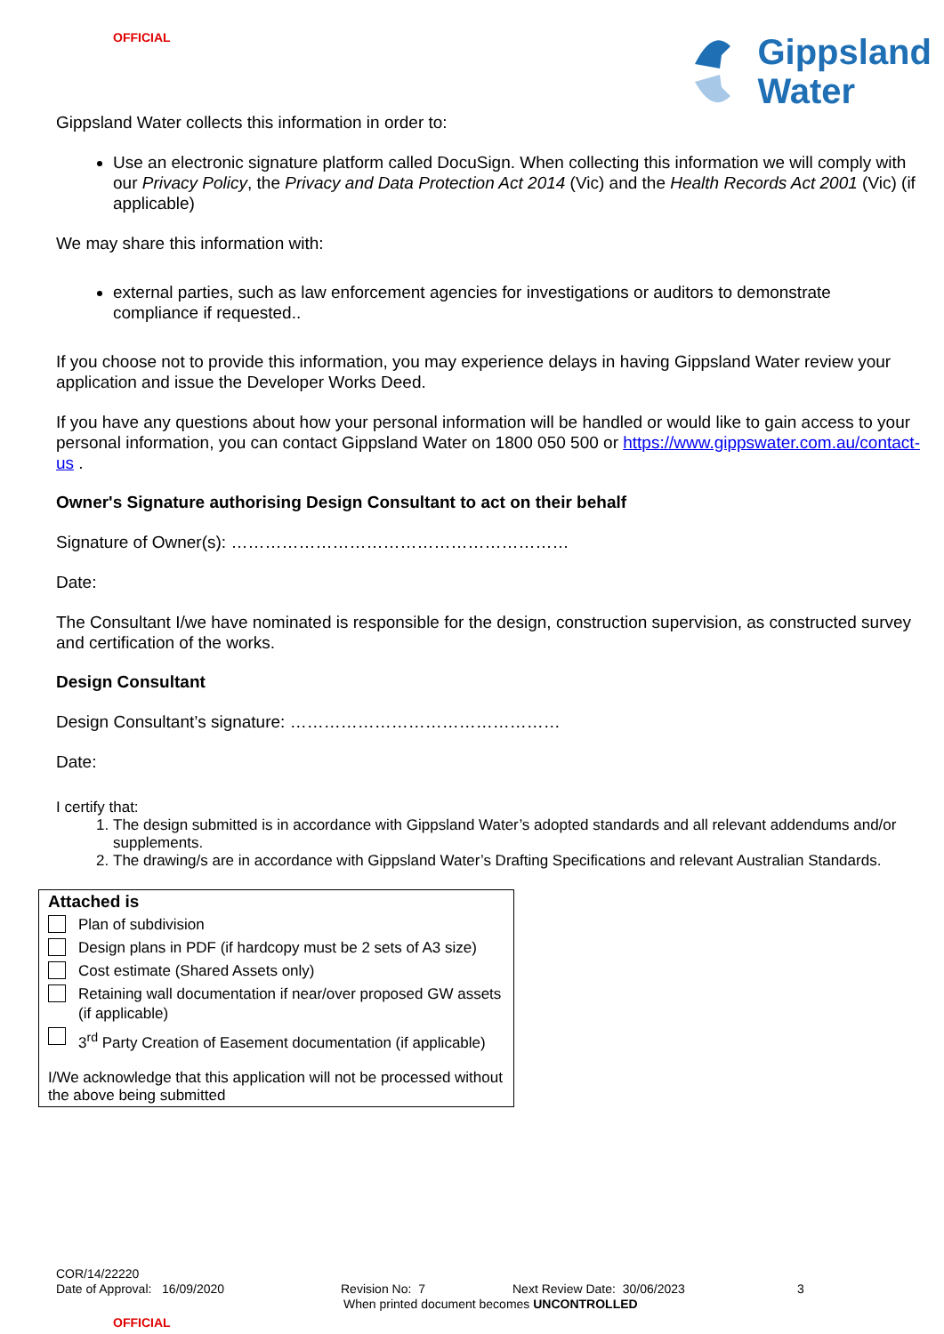OFFICIAL
Gippsland
Water
Gippsland Water collects this information in order to:
Use an electronic signature platform called DocuSign. When collecting this information we will comply with our Privacy Policy, the Privacy and Data Protection Act 2014 (Vic) and the Health Records Act 2001 (Vic) (if applicable)
We may share this information with:
external parties, such as law enforcement agencies for investigations or auditors to demonstrate compliance if requested..
If you choose not to provide this information, you may experience delays in having Gippsland Water review your application and issue the Developer Works Deed.
If you have any questions about how your personal information will be handled or would like to gain access to your personal information, you can contact Gippsland Water on 1800 050 500 or https://www.gippswater.com.au/contact-us .
Owner's Signature authorising Design Consultant to act on their behalf
Signature of Owner(s): ……………………………………………………
Date:
The Consultant I/we have nominated is responsible for the design, construction supervision, as constructed survey and certification of the works.
Design Consultant
Design Consultant’s signature: …………………………………………
Date:
I certify that:
1. The design submitted is in accordance with Gippsland Water’s adopted standards and all relevant addendums and/or supplements.
2. The drawing/s are in accordance with Gippsland Water’s Drafting Specifications and relevant Australian Standards.
Attached is
Plan of subdivision
Design plans in PDF (if hardcopy must be 2 sets of A3 size)
Cost estimate (Shared Assets only)
Retaining wall documentation if near/over proposed GW assets (if applicable)
3<sup>rd</sup> Party Creation of Easement documentation (if applicable)
I/We acknowledge that this application will not be processed without the above being submitted
COR/14/22220
Date of Approval: 16/09/2020 Revision No: 7 Next Review Date: 30/06/2023 3
When printed document becomes UNCONTROLLED
OFFICIAL